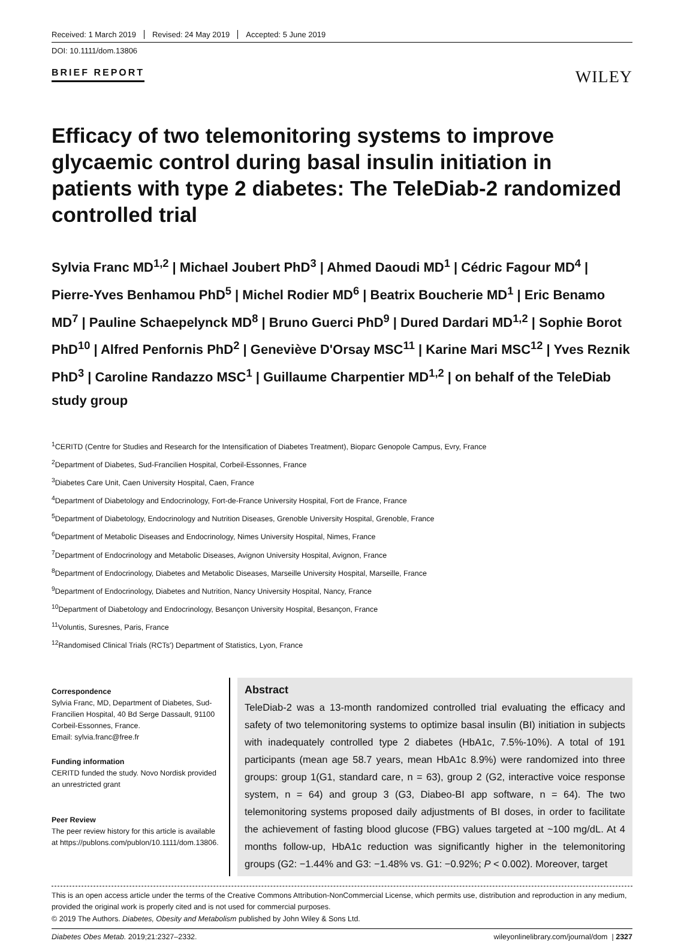Received: 1 March 2019 Revised: 24 May 2019 Accepted: 5 June 2019
DOI: 10.1111/dom.13806
BRIEF REPORT
WILEY
Efficacy of two telemonitoring systems to improve glycaemic control during basal insulin initiation in patients with type 2 diabetes: The TeleDiab-2 randomized controlled trial
Sylvia Franc MD<sup>1,2</sup> | Michael Joubert PhD<sup>3</sup> | Ahmed Daoudi MD<sup>1</sup> | Cédric Fagour MD<sup>4</sup> | Pierre-Yves Benhamou PhD<sup>5</sup> | Michel Rodier MD<sup>6</sup> | Beatrix Boucherie MD<sup>1</sup> | Eric Benamo MD<sup>7</sup> | Pauline Schaepelynck MD<sup>8</sup> | Bruno Guerci PhD<sup>9</sup> | Dured Dardari MD<sup>1,2</sup> | Sophie Borot PhD<sup>10</sup> | Alfred Penfornis PhD<sup>2</sup> | Geneviève D'Orsay MSC<sup>11</sup> | Karine Mari MSC<sup>12</sup> | Yves Reznik PhD<sup>3</sup> | Caroline Randazzo MSC<sup>1</sup> | Guillaume Charpentier MD<sup>1,2</sup> | on behalf of the TeleDiab study group
<sup>1</sup> CERITD (Centre for Studies and Research for the Intensification of Diabetes Treatment), Bioparc Genopole Campus, Evry, France
<sup>2</sup> Department of Diabetes, Sud-Francilien Hospital, Corbeil-Essonnes, France
<sup>3</sup> Diabetes Care Unit, Caen University Hospital, Caen, France
<sup>4</sup> Department of Diabetology and Endocrinology, Fort-de-France University Hospital, Fort de France, France
<sup>5</sup> Department of Diabetology, Endocrinology and Nutrition Diseases, Grenoble University Hospital, Grenoble, France
<sup>6</sup> Department of Metabolic Diseases and Endocrinology, Nimes University Hospital, Nimes, France
<sup>7</sup> Department of Endocrinology and Metabolic Diseases, Avignon University Hospital, Avignon, France
<sup>8</sup> Department of Endocrinology, Diabetes and Metabolic Diseases, Marseille University Hospital, Marseille, France
<sup>9</sup> Department of Endocrinology, Diabetes and Nutrition, Nancy University Hospital, Nancy, France
<sup>10</sup> Department of Diabetology and Endocrinology, Besançon University Hospital, Besançon, France
<sup>11</sup> Voluntis, Suresnes, Paris, France
<sup>12</sup> Randomised Clinical Trials (RCTs') Department of Statistics, Lyon, France
Correspondence
Sylvia Franc, MD, Department of Diabetes, Sud-Francilien Hospital, 40 Bd Serge Dassault, 91100 Corbeil-Essonnes, France.
Email: sylvia.franc@free.fr
Funding information
CERITD funded the study. Novo Nordisk provided an unrestricted grant
Peer Review
The peer review history for this article is available at https://publons.com/publon/10.1111/dom.13806.
Abstract
TeleDiab-2 was a 13-month randomized controlled trial evaluating the efficacy and safety of two telemonitoring systems to optimize basal insulin (BI) initiation in subjects with inadequately controlled type 2 diabetes (HbA1c, 7.5%-10%). A total of 191 participants (mean age 58.7 years, mean HbA1c 8.9%) were randomized into three groups: group 1(G1, standard care, n = 63), group 2 (G2, interactive voice response system, n = 64) and group 3 (G3, Diabeo-BI app software, n = 64). The two telemonitoring systems proposed daily adjustments of BI doses, in order to facilitate the achievement of fasting blood glucose (FBG) values targeted at ~100 mg/dL. At 4 months follow-up, HbA1c reduction was significantly higher in the telemonitoring groups (G2: −1.44% and G3: −1.48% vs. G1: −0.92%; P < 0.002). Moreover, target
This is an open access article under the terms of the Creative Commons Attribution-NonCommercial License, which permits use, distribution and reproduction in any medium, provided the original work is properly cited and is not used for commercial purposes.
© 2019 The Authors. Diabetes, Obesity and Metabolism published by John Wiley & Sons Ltd.
Diabetes Obes Metab. 2019;21:2327–2332. wileyonlinelibrary.com/journal/dom | 2327